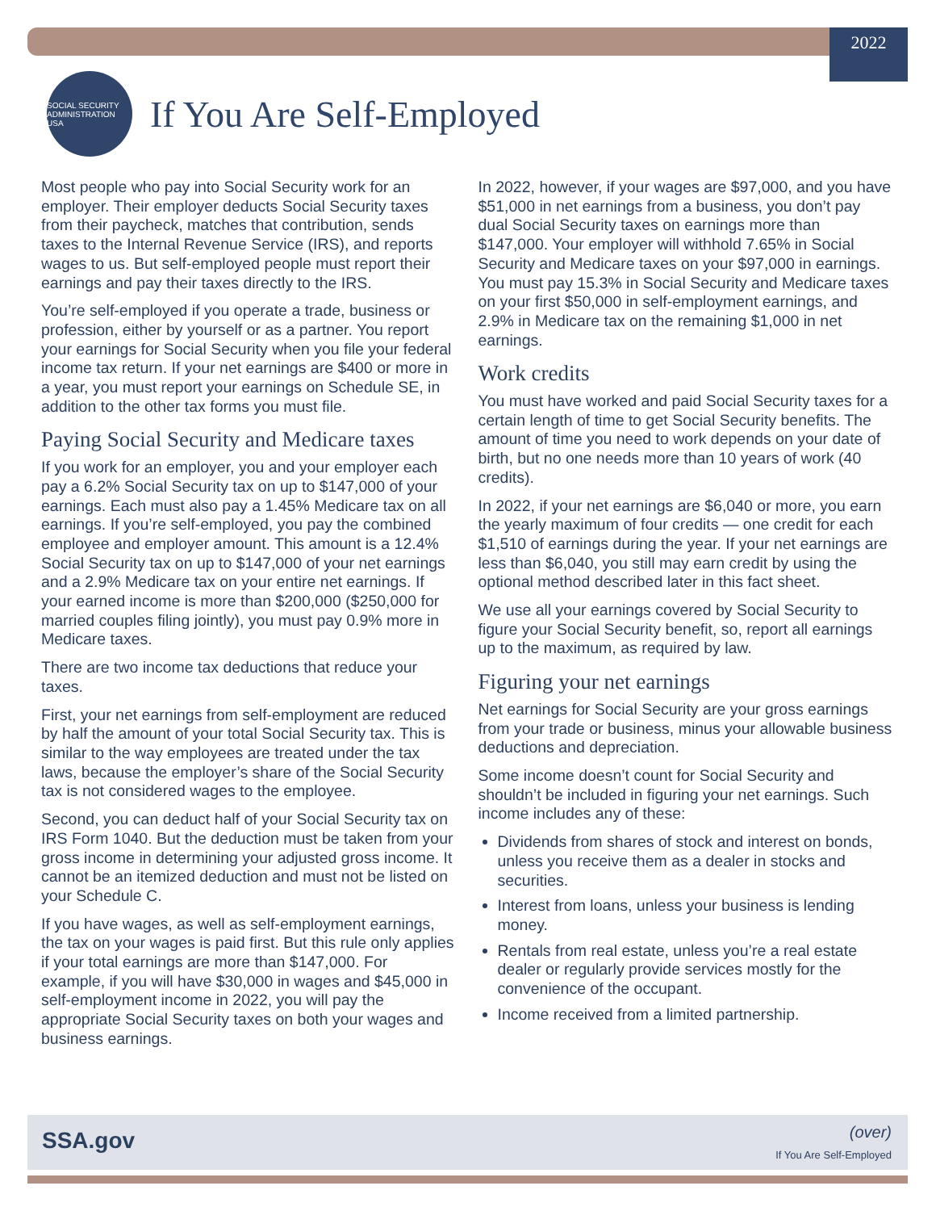2022
SOCIAL SECURITY ADMINISTRATION USA
If You Are Self-Employed
Most people who pay into Social Security work for an employer. Their employer deducts Social Security taxes from their paycheck, matches that contribution, sends taxes to the Internal Revenue Service (IRS), and reports wages to us. But self-employed people must report their earnings and pay their taxes directly to the IRS.
You’re self-employed if you operate a trade, business or profession, either by yourself or as a partner. You report your earnings for Social Security when you file your federal income tax return. If your net earnings are $400 or more in a year, you must report your earnings on Schedule SE, in addition to the other tax forms you must file.
Paying Social Security and Medicare taxes
If you work for an employer, you and your employer each pay a 6.2% Social Security tax on up to $147,000 of your earnings. Each must also pay a 1.45% Medicare tax on all earnings. If you’re self-employed, you pay the combined employee and employer amount. This amount is a 12.4% Social Security tax on up to $147,000 of your net earnings and a 2.9% Medicare tax on your entire net earnings. If your earned income is more than $200,000 ($250,000 for married couples filing jointly), you must pay 0.9% more in Medicare taxes.
There are two income tax deductions that reduce your taxes.
First, your net earnings from self-employment are reduced by half the amount of your total Social Security tax. This is similar to the way employees are treated under the tax laws, because the employer’s share of the Social Security tax is not considered wages to the employee.
Second, you can deduct half of your Social Security tax on IRS Form 1040. But the deduction must be taken from your gross income in determining your adjusted gross income. It cannot be an itemized deduction and must not be listed on your Schedule C.
If you have wages, as well as self-employment earnings, the tax on your wages is paid first. But this rule only applies if your total earnings are more than $147,000. For example, if you will have $30,000 in wages and $45,000 in self-employment income in 2022, you will pay the appropriate Social Security taxes on both your wages and business earnings.
In 2022, however, if your wages are $97,000, and you have $51,000 in net earnings from a business, you don’t pay dual Social Security taxes on earnings more than $147,000. Your employer will withhold 7.65% in Social Security and Medicare taxes on your $97,000 in earnings. You must pay 15.3% in Social Security and Medicare taxes on your first $50,000 in self-employment earnings, and 2.9% in Medicare tax on the remaining $1,000 in net earnings.
Work credits
You must have worked and paid Social Security taxes for a certain length of time to get Social Security benefits. The amount of time you need to work depends on your date of birth, but no one needs more than 10 years of work (40 credits).
In 2022, if your net earnings are $6,040 or more, you earn the yearly maximum of four credits — one credit for each $1,510 of earnings during the year. If your net earnings are less than $6,040, you still may earn credit by using the optional method described later in this fact sheet.
We use all your earnings covered by Social Security to figure your Social Security benefit, so, report all earnings up to the maximum, as required by law.
Figuring your net earnings
Net earnings for Social Security are your gross earnings from your trade or business, minus your allowable business deductions and depreciation.
Some income doesn’t count for Social Security and shouldn’t be included in figuring your net earnings. Such income includes any of these:
Dividends from shares of stock and interest on bonds, unless you receive them as a dealer in stocks and securities.
Interest from loans, unless your business is lending money.
Rentals from real estate, unless you’re a real estate dealer or regularly provide services mostly for the convenience of the occupant.
Income received from a limited partnership.
SSA.gov (over)
If You Are Self-Employed